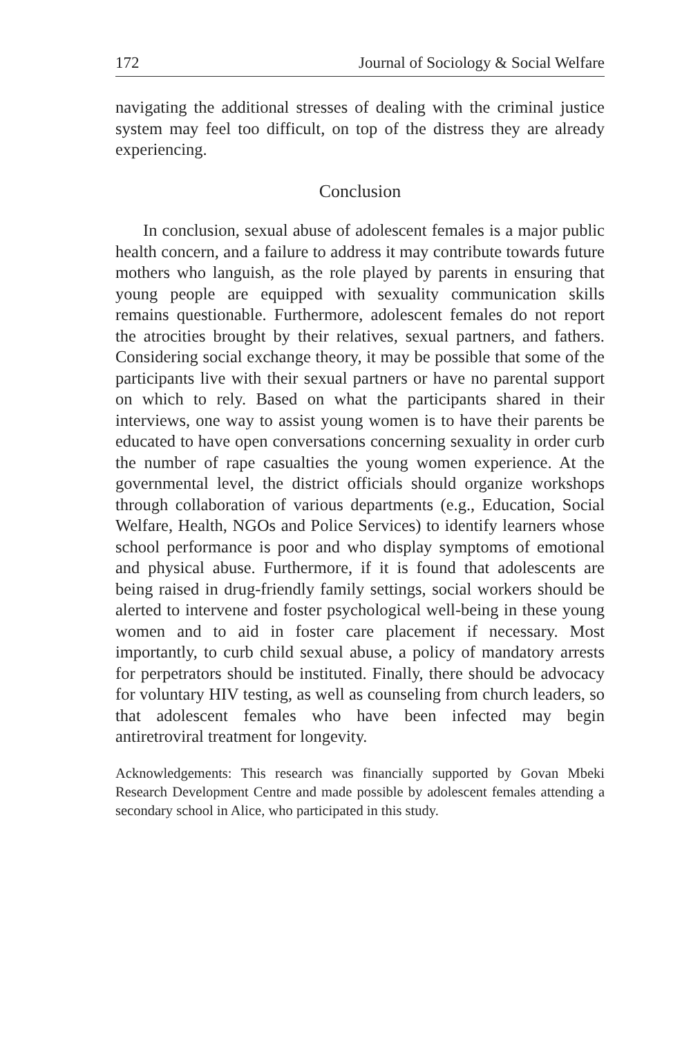172 Journal of Sociology & Social Welfare
navigating the additional stresses of dealing with the criminal justice system may feel too difficult, on top of the distress they are already experiencing.
Conclusion
In conclusion, sexual abuse of adolescent females is a major public health concern, and a failure to address it may contribute towards future mothers who languish, as the role played by parents in ensuring that young people are equipped with sexuality communication skills remains questionable. Furthermore, adolescent females do not report the atrocities brought by their relatives, sexual partners, and fathers. Considering social exchange theory, it may be possible that some of the participants live with their sexual partners or have no parental support on which to rely. Based on what the participants shared in their interviews, one way to assist young women is to have their parents be educated to have open conversations concerning sexuality in order curb the number of rape casualties the young women experience. At the governmental level, the district officials should organize workshops through collaboration of various departments (e.g., Education, Social Welfare, Health, NGOs and Police Services) to identify learners whose school performance is poor and who display symptoms of emotional and physical abuse. Furthermore, if it is found that adolescents are being raised in drug-friendly family settings, social workers should be alerted to intervene and foster psychological well-being in these young women and to aid in foster care placement if necessary. Most importantly, to curb child sexual abuse, a policy of mandatory arrests for perpetrators should be instituted. Finally, there should be advocacy for voluntary HIV testing, as well as counseling from church leaders, so that adolescent females who have been infected may begin antiretroviral treatment for longevity.
Acknowledgements: This research was financially supported by Govan Mbeki Research Development Centre and made possible by adolescent females attending a secondary school in Alice, who participated in this study.